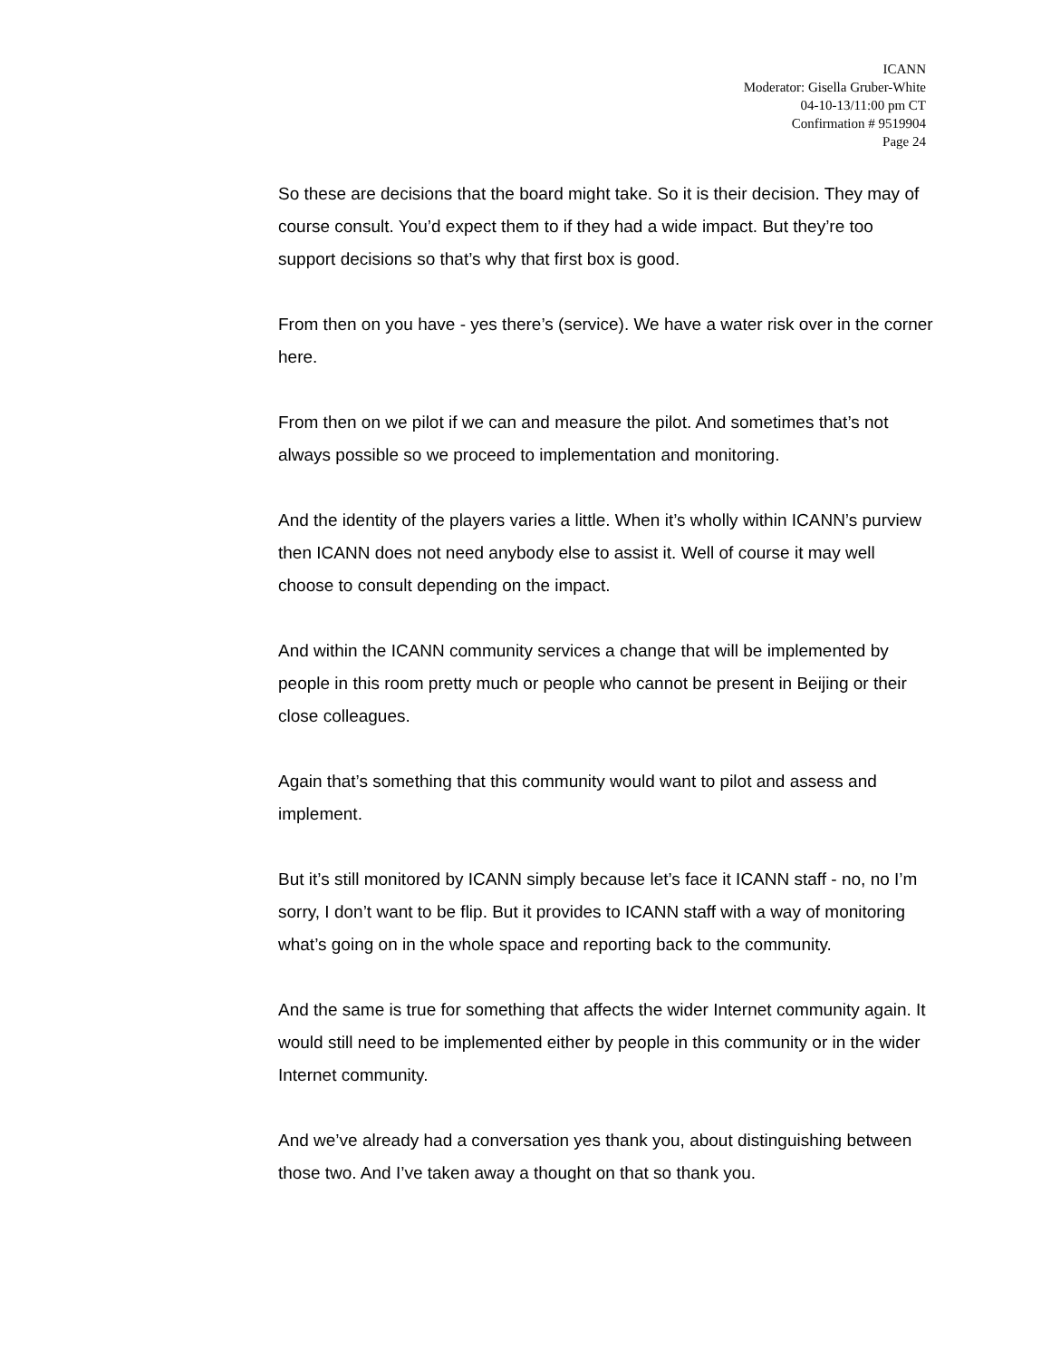ICANN
Moderator: Gisella Gruber-White
04-10-13/11:00 pm CT
Confirmation # 9519904
Page 24
So these are decisions that the board might take. So it is their decision. They may of course consult. You’d expect them to if they had a wide impact. But they’re too support decisions so that’s why that first box is good.
From then on you have - yes there’s (service). We have a water risk over in the corner here.
From then on we pilot if we can and measure the pilot. And sometimes that’s not always possible so we proceed to implementation and monitoring.
And the identity of the players varies a little. When it’s wholly within ICANN’s purview then ICANN does not need anybody else to assist it. Well of course it may well choose to consult depending on the impact.
And within the ICANN community services a change that will be implemented by people in this room pretty much or people who cannot be present in Beijing or their close colleagues.
Again that’s something that this community would want to pilot and assess and implement.
But it’s still monitored by ICANN simply because let’s face it ICANN staff - no, no I’m sorry, I don’t want to be flip. But it provides to ICANN staff with a way of monitoring what’s going on in the whole space and reporting back to the community.
And the same is true for something that affects the wider Internet community again. It would still need to be implemented either by people in this community or in the wider Internet community.
And we’ve already had a conversation yes thank you, about distinguishing between those two. And I’ve taken away a thought on that so thank you.